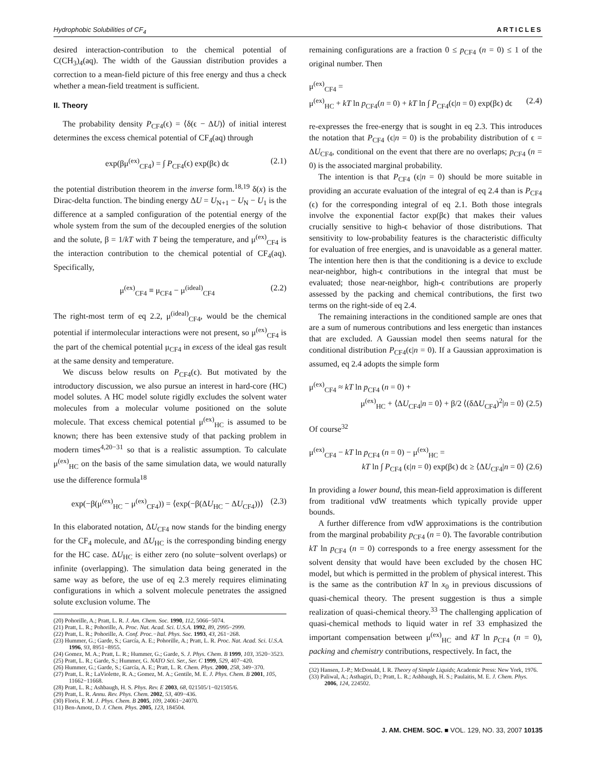Hydrophobic Solubilities of CF<sub>4</sub> ARTICLES
desired interaction-contribution to the chemical potential of C(CH<sub>3</sub>)<sub>4</sub>(aq). The width of the Gaussian distribution provides a correction to a mean-field picture of this free energy and thus a check whether a mean-field treatment is sufficient.
II. Theory
The probability density P<sub>CF4</sub>(ϵ) = ⟨δ(ϵ − ΔU)⟩ of initial interest determines the excess chemical potential of CF<sub>4</sub>(aq) through
exp(βμ<sup>(ex)</sup><sub>CF4</sub>) = ∫ P<sub>CF4</sub>(ϵ) exp(βϵ) dϵ (2.1)
the potential distribution theorem in the inverse form.<sup>18,19</sup> δ(x) is the Dirac-delta function. The binding energy ΔU = U<sub>N+1</sub> − U<sub>N</sub> − U<sub>1</sub> is the difference at a sampled configuration of the potential energy of the whole system from the sum of the decoupled energies of the solution and the solute, β = 1/kT with T being the temperature, and μ<sup>(ex)</sup><sub>CF4</sub> is the interaction contribution to the chemical potential of CF<sub>4</sub>(aq). Specifically,
μ<sup>(ex)</sup><sub>CF4</sub> ≡ μ<sub>CF4</sub> − μ<sup>(ideal)</sup><sub>CF4</sub> (2.2)
The right-most term of eq 2.2, μ<sup>(ideal)</sup><sub>CF4</sub>, would be the chemical potential if intermolecular interactions were not present, so μ<sup>(ex)</sup><sub>CF4</sub> is the part of the chemical potential μ<sub>CF4</sub> in excess of the ideal gas result at the same density and temperature.
We discuss below results on P<sub>CF4</sub>(ϵ). But motivated by the introductory discussion, we also pursue an interest in hard-core (HC) model solutes. A HC model solute rigidly excludes the solvent water molecules from a molecular volume positioned on the solute molecule. That excess chemical potential μ<sup>(ex)</sup><sub>HC</sub> is assumed to be known; there has been extensive study of that packing problem in modern times<sup>4,20−31</sup> so that is a realistic assumption. To calculate μ<sup>(ex)</sup><sub>HC</sub> on the basis of the same simulation data, we would naturally use the difference formula<sup>18</sup>
exp(−β(μ<sup>(ex)</sup><sub>HC</sub> − μ<sup>(ex)</sup><sub>CF4</sub>)) = ⟨exp(−β(ΔU<sub>HC</sub> − ΔU<sub>CF4</sub>))⟩ (2.3)
In this elaborated notation, ΔU<sub>CF4</sub> now stands for the binding energy for the CF<sub>4</sub> molecule, and ΔU<sub>HC</sub> is the corresponding binding energy for the HC case. ΔU<sub>HC</sub> is either zero (no solute−solvent overlaps) or infinite (overlapping). The simulation data being generated in the same way as before, the use of eq 2.3 merely requires eliminating configurations in which a solvent molecule penetrates the assigned solute exclusion volume. The
(20) Pohorille, A.; Pratt, L. R. J. Am. Chem. Soc. 1990, 112, 5066−5074.
(21) Pratt, L. R.; Pohorille, A. Proc. Nat. Acad. Sci. U.S.A. 1992, 89, 2995−2999.
(22) Pratt, L. R.; Pohorille, A. Conf. Proc.−Ital. Phys. Soc. 1993, 43, 261−268.
(23) Hummer, G.; Garde, S.; García, A. E.; Pohorille, A.; Pratt, L. R. Proc. Nat. Acad. Sci. U.S.A. 1996, 93, 8951−8955.
(24) Gomez, M. A.; Pratt, L. R.; Hummer, G.; Garde, S. J. Phys. Chem. B 1999, 103, 3520−3523.
(25) Pratt, L. R.; Garde, S.; Hummer, G. NATO Sci. Ser., Ser. C 1999, 529, 407−420.
(26) Hummer, G.; Garde, S.; García, A. E.; Pratt, L. R. Chem. Phys. 2000, 258, 349−370.
(27) Pratt, L. R.; LaViolette, R. A.; Gomez, M. A.; Gentile, M. E. J. Phys. Chem. B 2001, 105, 11662−11668.
(28) Pratt, L. R.; Ashbaugh, H. S. Phys. Rev. E 2003, 68, 021505/1−021505/6.
(29) Pratt, L. R. Annu. Rev. Phys. Chem. 2002, 53, 409−436.
(30) Floris, F. M. J. Phys. Chem. B 2005, 109, 24061−24070.
(31) Ben-Amotz, D. J. Chem. Phys. 2005, 123, 184504.
remaining configurations are a fraction 0 ≤ p<sub>CF4</sub> (n = 0) ≤ 1 of the original number. Then
μ<sup>(ex)</sup><sub>CF4</sub> =
μ<sup>(ex)</sup><sub>HC</sub> + kT ln p<sub>CF4</sub>(n = 0) + kT ln ∫ P<sub>CF4</sub>(ϵ|n = 0) exp(βϵ) dϵ (2.4)
re-expresses the free-energy that is sought in eq 2.3. This introduces the notation that P<sub>CF4</sub> (ϵ|n = 0) is the probability distribution of ϵ = ΔU<sub>CF4</sub>, conditional on the event that there are no overlaps; p<sub>CF4</sub> (n = 0) is the associated marginal probability.
The intention is that P<sub>CF4</sub> (ϵ|n = 0) should be more suitable in providing an accurate evaluation of the integral of eq 2.4 than is P<sub>CF4</sub> (ϵ) for the corresponding integral of eq 2.1. Both those integrals involve the exponential factor exp(βϵ) that makes their values crucially sensitive to high-ϵ behavior of those distributions. That sensitivity to low-probability features is the characteristic difficulty for evaluation of free energies, and is unavoidable as a general matter. The intention here then is that the conditioning is a device to exclude near-neighbor, high-ϵ contributions in the integral that must be evaluated; those near-neighbor, high-ϵ contributions are properly assessed by the packing and chemical contributions, the first two terms on the right-side of eq 2.4.
The remaining interactions in the conditioned sample are ones that are a sum of numerous contributions and less energetic than instances that are excluded. A Gaussian model then seems natural for the conditional distribution P<sub>CF4</sub>(ϵ|n = 0). If a Gaussian approximation is assumed, eq 2.4 adopts the simple form
μ<sup>(ex)</sup><sub>CF4</sub> ≈ kT ln p<sub>CF4</sub> (n = 0) +
μ<sup>(ex)</sup><sub>HC</sub> + ⟨ΔU<sub>CF4</sub>|n = 0⟩ + β/2 ⟨(δΔU<sub>CF4</sub>)<sup>2</sup>|n = 0⟩ (2.5)
Of course<sup>32</sup>
μ<sup>(ex)</sup><sub>CF4</sub> − kT ln p<sub>CF4</sub> (n = 0) − μ<sup>(ex)</sup><sub>HC</sub> =
kT ln ∫ P<sub>CF4</sub> (ϵ|n = 0) exp(βϵ) dϵ ≥ ⟨ΔU<sub>CF4</sub>|n = 0⟩ (2.6)
In providing a lower bound, this mean-field approximation is different from traditional vdW treatments which typically provide upper bounds.
A further difference from vdW approximations is the contribution from the marginal probability p<sub>CF4</sub> (n = 0). The favorable contribution kT ln p<sub>CF4</sub> (n = 0) corresponds to a free energy assessment for the solvent density that would have been excluded by the chosen HC model, but which is permitted in the problem of physical interest. This is the same as the contribution kT ln x<sub>0</sub> in previous discussions of quasi-chemical theory. The present suggestion is thus a simple realization of quasi-chemical theory.<sup>33</sup> The challenging application of quasi-chemical methods to liquid water in ref 33 emphasized the important compensation between μ<sup>(ex)</sup><sub>HC</sub> and kT ln p<sub>CF4</sub> (n = 0), packing and chemistry contributions, respectively. In fact, the
(32) Hansen, J.-P.; McDonald, I. R. Theory of Simple Liquids; Academic Press: New York, 1976.
(33) Paliwal, A.; Asthagiri, D.; Pratt, L. R.; Ashbaugh, H. S.; Paulaitis, M. E. J. Chem. Phys. 2006, 124, 224502.
J. AM. CHEM. SOC. ■ VOL. 129, NO. 33, 2007 10135